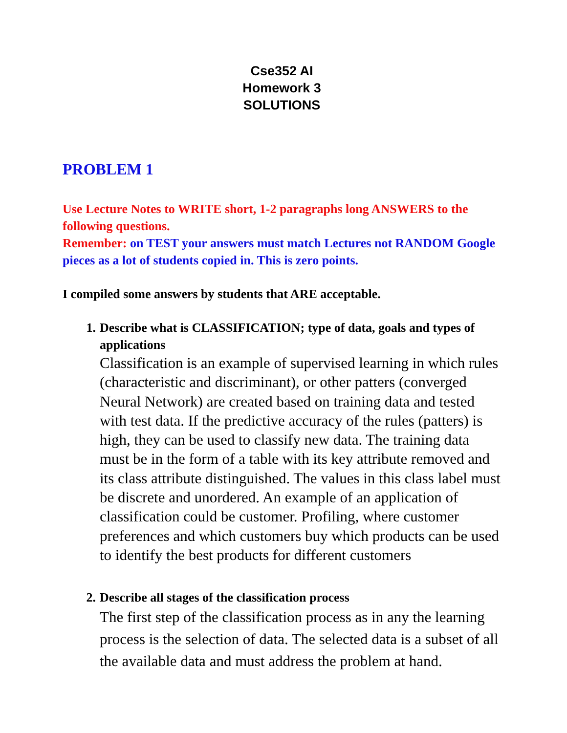Cse352 AI
Homework 3
SOLUTIONS
PROBLEM 1
Use Lecture Notes to WRITE short, 1-2 paragraphs long ANSWERS to the following questions.
Remember: on TEST your answers must match Lectures not RANDOM Google pieces as a lot of students copied in. This is zero points.
I compiled some answers by students that ARE acceptable.
1. Describe what is CLASSIFICATION; type of data, goals and types of applications
Classification is an example of supervised learning in which rules (characteristic and discriminant), or other patters (converged Neural Network) are created based on training data and tested with test data. If the predictive accuracy of the rules (patters) is high, they can be used to classify new data. The training data must be in the form of a table with its key attribute removed and its class attribute distinguished. The values in this class label must be discrete and unordered. An example of an application of classification could be customer. Profiling, where customer preferences and which customers buy which products can be used to identify the best products for different customers
2. Describe all stages of the classification process
The first step of the classification process as in any the learning process is the selection of data. The selected data is a subset of all the available data and must address the problem at hand.